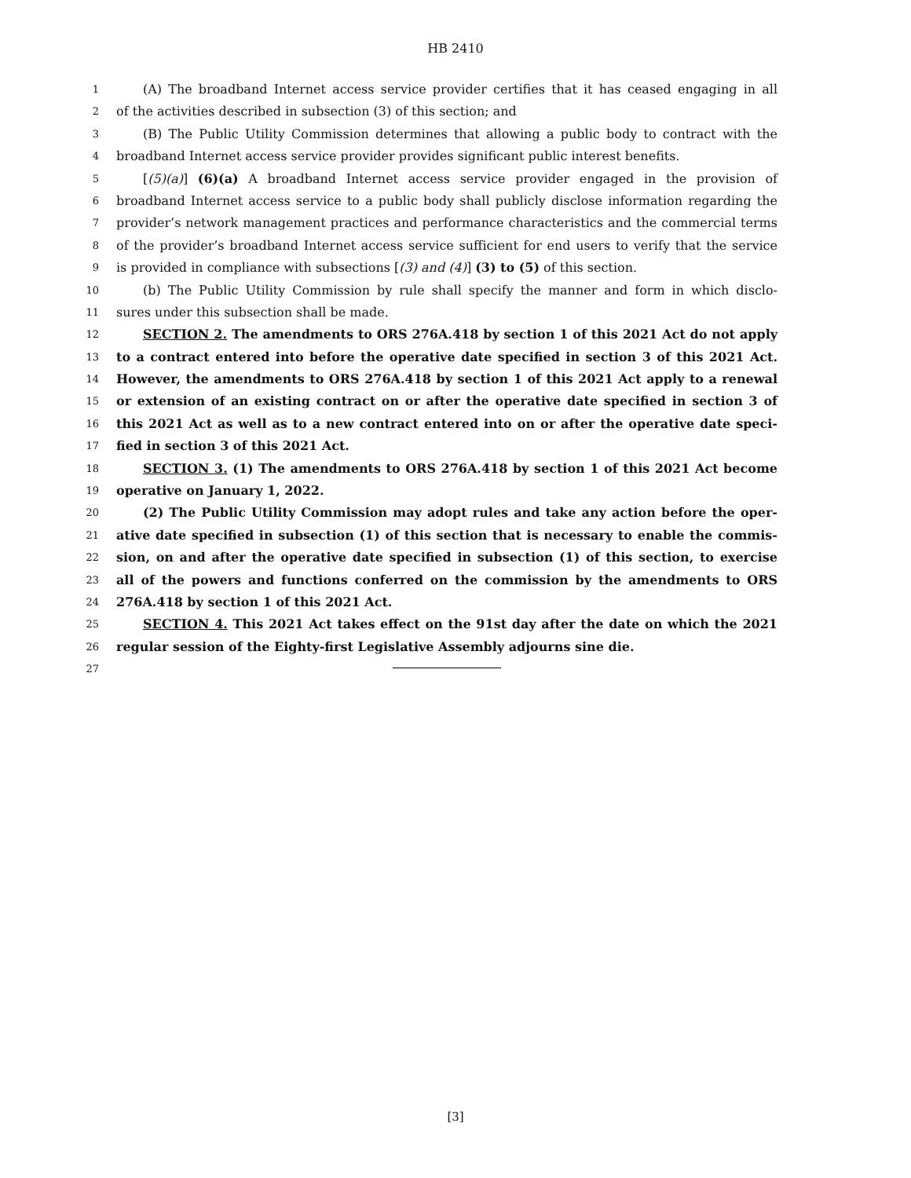HB 2410
1 (A) The broadband Internet access service provider certifies that it has ceased engaging in all
2 of the activities described in subsection (3) of this section; and
3 (B) The Public Utility Commission determines that allowing a public body to contract with the
4 broadband Internet access service provider provides significant public interest benefits.
5 [(5)(a)] (6)(a) A broadband Internet access service provider engaged in the provision of
6 broadband Internet access service to a public body shall publicly disclose information regarding the
7 provider’s network management practices and performance characteristics and the commercial terms
8 of the provider’s broadband Internet access service sufficient for end users to verify that the service
9 is provided in compliance with subsections [(3) and (4)] (3) to (5) of this section.
10 (b) The Public Utility Commission by rule shall specify the manner and form in which disclo-
11 sures under this subsection shall be made.
12 SECTION 2. The amendments to ORS 276A.418 by section 1 of this 2021 Act do not apply
13 to a contract entered into before the operative date specified in section 3 of this 2021 Act.
14 However, the amendments to ORS 276A.418 by section 1 of this 2021 Act apply to a renewal
15 or extension of an existing contract on or after the operative date specified in section 3 of
16 this 2021 Act as well as to a new contract entered into on or after the operative date speci-
17 fied in section 3 of this 2021 Act.
18 SECTION 3. (1) The amendments to ORS 276A.418 by section 1 of this 2021 Act become
19 operative on January 1, 2022.
20 (2) The Public Utility Commission may adopt rules and take any action before the oper-
21 ative date specified in subsection (1) of this section that is necessary to enable the commis-
22 sion, on and after the operative date specified in subsection (1) of this section, to exercise
23 all of the powers and functions conferred on the commission by the amendments to ORS
24 276A.418 by section 1 of this 2021 Act.
25 SECTION 4. This 2021 Act takes effect on the 91st day after the date on which the 2021
26 regular session of the Eighty-first Legislative Assembly adjourns sine die.
27
[3]